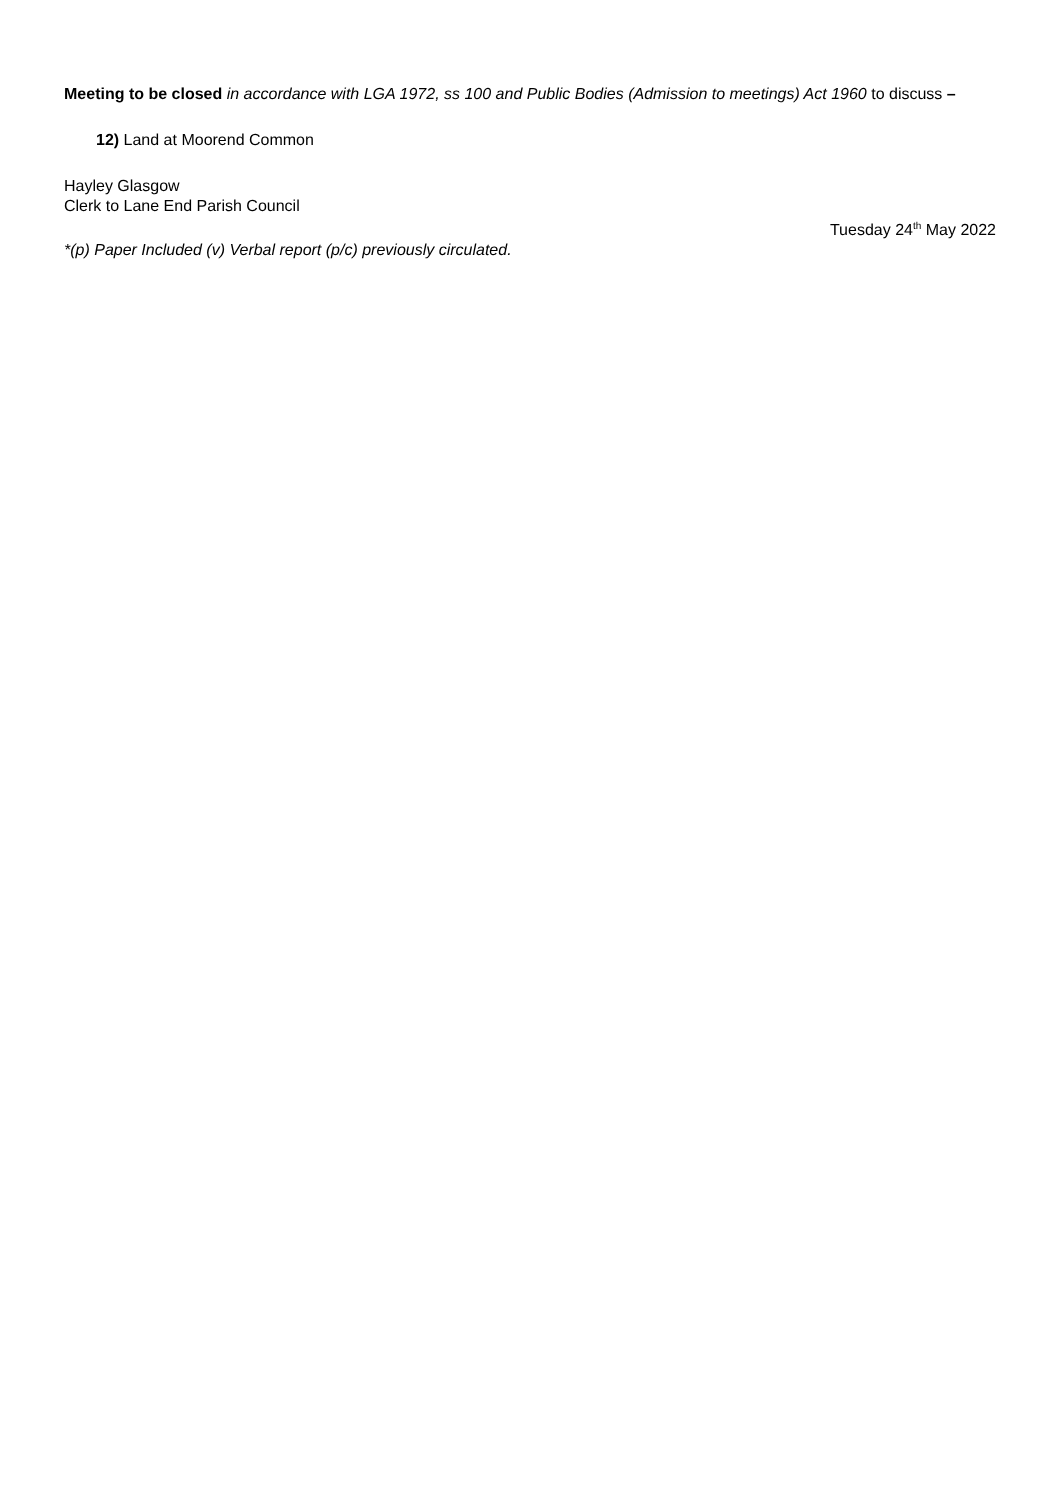Meeting to be closed in accordance with LGA 1972, ss 100 and Public Bodies (Admission to meetings) Act 1960 to discuss –
12) Land at Moorend Common
Hayley Glasgow
Clerk to Lane End Parish Council
Tuesday 24<sup>th</sup> May 2022
*(p) Paper Included (v) Verbal report (p/c) previously circulated.